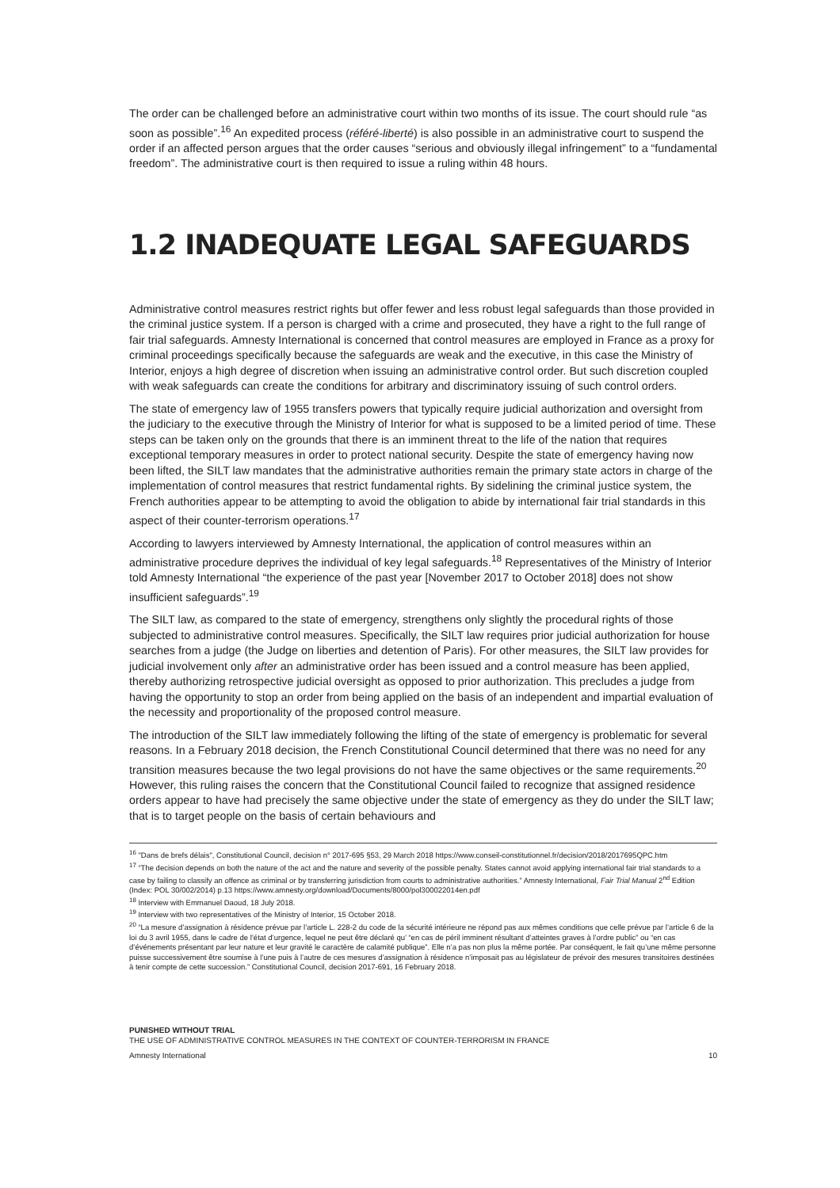The order can be challenged before an administrative court within two months of its issue. The court should rule “as soon as possible”.<sup>16</sup> An expedited process (référé-liberté) is also possible in an administrative court to suspend the order if an affected person argues that the order causes “serious and obviously illegal infringement” to a “fundamental freedom”. The administrative court is then required to issue a ruling within 48 hours.
1.2 INADEQUATE LEGAL SAFEGUARDS
Administrative control measures restrict rights but offer fewer and less robust legal safeguards than those provided in the criminal justice system. If a person is charged with a crime and prosecuted, they have a right to the full range of fair trial safeguards. Amnesty International is concerned that control measures are employed in France as a proxy for criminal proceedings specifically because the safeguards are weak and the executive, in this case the Ministry of Interior, enjoys a high degree of discretion when issuing an administrative control order. But such discretion coupled with weak safeguards can create the conditions for arbitrary and discriminatory issuing of such control orders.
The state of emergency law of 1955 transfers powers that typically require judicial authorization and oversight from the judiciary to the executive through the Ministry of Interior for what is supposed to be a limited period of time. These steps can be taken only on the grounds that there is an imminent threat to the life of the nation that requires exceptional temporary measures in order to protect national security. Despite the state of emergency having now been lifted, the SILT law mandates that the administrative authorities remain the primary state actors in charge of the implementation of control measures that restrict fundamental rights. By sidelining the criminal justice system, the French authorities appear to be attempting to avoid the obligation to abide by international fair trial standards in this aspect of their counter-terrorism operations.<sup>17</sup>
According to lawyers interviewed by Amnesty International, the application of control measures within an administrative procedure deprives the individual of key legal safeguards.<sup>18</sup> Representatives of the Ministry of Interior told Amnesty International “the experience of the past year [November 2017 to October 2018] does not show insufficient safeguards”.<sup>19</sup>
The SILT law, as compared to the state of emergency, strengthens only slightly the procedural rights of those subjected to administrative control measures. Specifically, the SILT law requires prior judicial authorization for house searches from a judge (the Judge on liberties and detention of Paris). For other measures, the SILT law provides for judicial involvement only after an administrative order has been issued and a control measure has been applied, thereby authorizing retrospective judicial oversight as opposed to prior authorization. This precludes a judge from having the opportunity to stop an order from being applied on the basis of an independent and impartial evaluation of the necessity and proportionality of the proposed control measure.
The introduction of the SILT law immediately following the lifting of the state of emergency is problematic for several reasons. In a February 2018 decision, the French Constitutional Council determined that there was no need for any transition measures because the two legal provisions do not have the same objectives or the same requirements.<sup>20</sup> However, this ruling raises the concern that the Constitutional Council failed to recognize that assigned residence orders appear to have had precisely the same objective under the state of emergency as they do under the SILT law; that is to target people on the basis of certain behaviours and
<sup>16</sup> "Dans de brefs délais", Constitutional Council, decision n° 2017-695 §53, 29 March 2018 https://www.conseil-constitutionnel.fr/decision/2018/2017695QPC.htm
<sup>17</sup> “The decision depends on both the nature of the act and the nature and severity of the possible penalty. States cannot avoid applying international fair trial standards to a case by failing to classify an offence as criminal or by transferring jurisdiction from courts to administrative authorities.” Amnesty International, Fair Trial Manual 2<sup>nd</sup> Edition (Index: POL 30/002/2014) p.13 https://www.amnesty.org/download/Documents/8000/pol300022014en.pdf
<sup>18</sup> Interview with Emmanuel Daoud, 18 July 2018.
<sup>19</sup> Interview with two representatives of the Ministry of Interior, 15 October 2018.
<sup>20</sup> “La mesure d’assignation à résidence prévue par l’article L. 228-2 du code de la sécurité intérieure ne répond pas aux mêmes conditions que celle prévue par l’article 6 de la loi du 3 avril 1955, dans le cadre de l’état d’urgence, lequel ne peut être déclaré qu’ “en cas de péril imminent résultant d’atteintes graves à l’ordre public” ou “en cas d’événements présentant par leur nature et leur gravité le caractère de calamité publique”. Elle n’a pas non plus la même portée. Par conséquent, le fait qu’une même personne puisse successivement être soumise à l’une puis à l’autre de ces mesures d’assignation à résidence n’imposait pas au législateur de prévoir des mesures transitoires destinées à tenir compte de cette succession.” Constitutional Council, decision 2017-691, 16 February 2018.
PUNISHED WITHOUT TRIAL
THE USE OF ADMINISTRATIVE CONTROL MEASURES IN THE CONTEXT OF COUNTER-TERRORISM IN FRANCE
Amnesty International 10